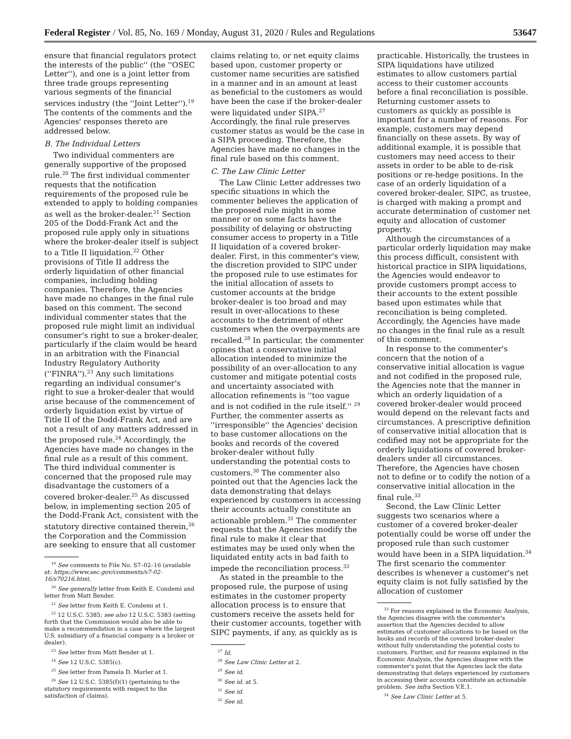Federal Register / Vol. 85, No. 169 / Monday, August 31, 2020 / Rules and Regulations 53647
ensure that financial regulators protect the interests of the public'' (the ''OSEC Letter''), and one is a joint letter from three trade groups representing various segments of the financial services industry (the ''Joint Letter'').<sup>19</sup> The contents of the comments and the Agencies' responses thereto are addressed below.
B. The Individual Letters
Two individual commenters are generally supportive of the proposed rule.<sup>20</sup> The first individual commenter requests that the notification requirements of the proposed rule be extended to apply to holding companies as well as the broker-dealer.<sup>21</sup> Section 205 of the Dodd-Frank Act and the proposed rule apply only in situations where the broker-dealer itself is subject to a Title II liquidation.<sup>22</sup> Other provisions of Title II address the orderly liquidation of other financial companies, including holding companies. Therefore, the Agencies have made no changes in the final rule based on this comment. The second individual commenter states that the proposed rule might limit an individual consumer's right to sue a broker-dealer, particularly if the claim would be heard in an arbitration with the Financial Industry Regulatory Authority (''FINRA'').<sup>23</sup> Any such limitations regarding an individual consumer's right to sue a broker-dealer that would arise because of the commencement of orderly liquidation exist by virtue of Title II of the Dodd-Frank Act, and are not a result of any matters addressed in the proposed rule.<sup>24</sup> Accordingly, the Agencies have made no changes in the final rule as a result of this comment. The third individual commenter is concerned that the proposed rule may disadvantage the customers of a covered broker-dealer.<sup>25</sup> As discussed below, in implementing section 205 of the Dodd-Frank Act, consistent with the statutory directive contained therein,<sup>26</sup> the Corporation and the Commission are seeking to ensure that all customer
<sup>19</sup> See comments to File No. S7–02–16 (available at: https://www.sec.gov/comments/s7-02-16/s70216.htm).
<sup>20</sup> See generally letter from Keith E. Condemi and letter from Matt Bender.
<sup>21</sup> See letter from Keith E. Condemi at 1.
<sup>22</sup> 12 U.S.C. 5385; see also 12 U.S.C. 5383 (setting forth that the Commission would also be able to make a recommendation in a case where the largest U.S. subsidiary of a financial company is a broker or dealer).
<sup>23</sup> See letter from Matt Bender at 1.
<sup>24</sup> See 12 U.S.C. 5385(c).
<sup>25</sup> See letter from Pamela D. Marler at 1.
<sup>26</sup> See 12 U.S.C. 5385(f)(1) (pertaining to the statutory requirements with respect to the satisfaction of claims).
claims relating to, or net equity claims based upon, customer property or customer name securities are satisfied in a manner and in an amount at least as beneficial to the customers as would have been the case if the broker-dealer were liquidated under SIPA.<sup>27</sup> Accordingly, the final rule preserves customer status as would be the case in a SIPA proceeding. Therefore, the Agencies have made no changes in the final rule based on this comment.
C. The Law Clinic Letter
The Law Clinic Letter addresses two specific situations in which the commenter believes the application of the proposed rule might in some manner or on some facts have the possibility of delaying or obstructing consumer access to property in a Title II liquidation of a covered broker-dealer. First, in this commenter's view, the discretion provided to SIPC under the proposed rule to use estimates for the initial allocation of assets to customer accounts at the bridge broker-dealer is too broad and may result in over-allocations to these accounts to the detriment of other customers when the overpayments are recalled.<sup>28</sup> In particular, the commenter opines that a conservative initial allocation intended to minimize the possibility of an over-allocation to any customer and mitigate potential costs and uncertainty associated with allocation refinements is ''too vague and is not codified in the rule itself.'' <sup>29</sup> Further, the commenter asserts as ''irresponsible'' the Agencies' decision to base customer allocations on the books and records of the covered broker-dealer without fully understanding the potential costs to customers.<sup>30</sup> The commenter also pointed out that the Agencies lack the data demonstrating that delays experienced by customers in accessing their accounts actually constitute an actionable problem.<sup>31</sup> The commenter requests that the Agencies modify the final rule to make it clear that estimates may be used only when the liquidated entity acts in bad faith to impede the reconciliation process.<sup>32</sup>
As stated in the preamble to the proposed rule, the purpose of using estimates in the customer property allocation process is to ensure that customers receive the assets held for their customer accounts, together with SIPC payments, if any, as quickly as is
<sup>27</sup> Id.
<sup>28</sup> See Law Clinic Letter at 2.
<sup>29</sup> See id.
<sup>30</sup> See id. at 5.
<sup>31</sup> See id.
<sup>32</sup> See id.
practicable. Historically, the trustees in SIPA liquidations have utilized estimates to allow customers partial access to their customer accounts before a final reconciliation is possible. Returning customer assets to customers as quickly as possible is important for a number of reasons. For example, customers may depend financially on these assets. By way of additional example, it is possible that customers may need access to their assets in order to be able to de-risk positions or re-hedge positions. In the case of an orderly liquidation of a covered broker-dealer, SIPC, as trustee, is charged with making a prompt and accurate determination of customer net equity and allocation of customer property.
Although the circumstances of a particular orderly liquidation may make this process difficult, consistent with historical practice in SIPA liquidations, the Agencies would endeavor to provide customers prompt access to their accounts to the extent possible based upon estimates while that reconciliation is being completed. Accordingly, the Agencies have made no changes in the final rule as a result of this comment.
In response to the commenter's concern that the notion of a conservative initial allocation is vague and not codified in the proposed rule, the Agencies note that the manner in which an orderly liquidation of a covered broker-dealer would proceed would depend on the relevant facts and circumstances. A prescriptive definition of conservative initial allocation that is codified may not be appropriate for the orderly liquidations of covered broker-dealers under all circumstances. Therefore, the Agencies have chosen not to define or to codify the notion of a conservative initial allocation in the final rule.<sup>33</sup>
Second, the Law Clinic Letter suggests two scenarios where a customer of a covered broker-dealer potentially could be worse off under the proposed rule than such customer would have been in a SIPA liquidation.<sup>34</sup> The first scenario the commenter describes is whenever a customer's net equity claim is not fully satisfied by the allocation of customer
<sup>33</sup> For reasons explained in the Economic Analysis, the Agencies disagree with the commenter's assertion that the Agencies decided to allow estimates of customer allocations to be based on the books and records of the covered broker-dealer without fully understanding the potential costs to customers. Further, and for reasons explained in the Economic Analysis, the Agencies disagree with the commenter's point that the Agencies lack the data demonstrating that delays experienced by customers in accessing their accounts constitute an actionable problem. See infra Section V.E.1.
<sup>34</sup> See Law Clinic Letter at 5.